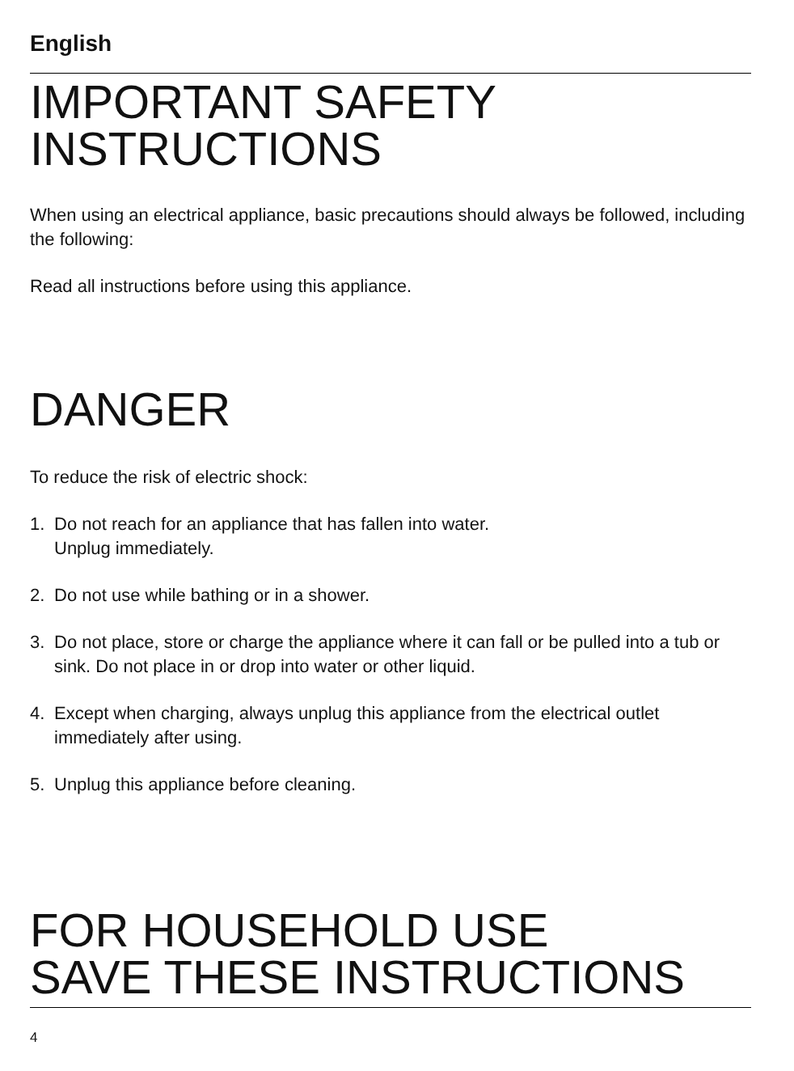English
IMPORTANT SAFETY
INSTRUCTIONS
When using an electrical appliance, basic precautions should always be followed, including the following:
Read all instructions before using this appliance.
DANGER
To reduce the risk of electric shock:
1. Do not reach for an appliance that has fallen into water.
Unplug immediately.
2. Do not use while bathing or in a shower.
3. Do not place, store or charge the appliance where it can fall or be pulled into a tub or sink. Do not place in or drop into water or other liquid.
4. Except when charging, always unplug this appliance from the electrical outlet immediately after using.
5. Unplug this appliance before cleaning.
FOR HOUSEHOLD USE
SAVE THESE INSTRUCTIONS
4